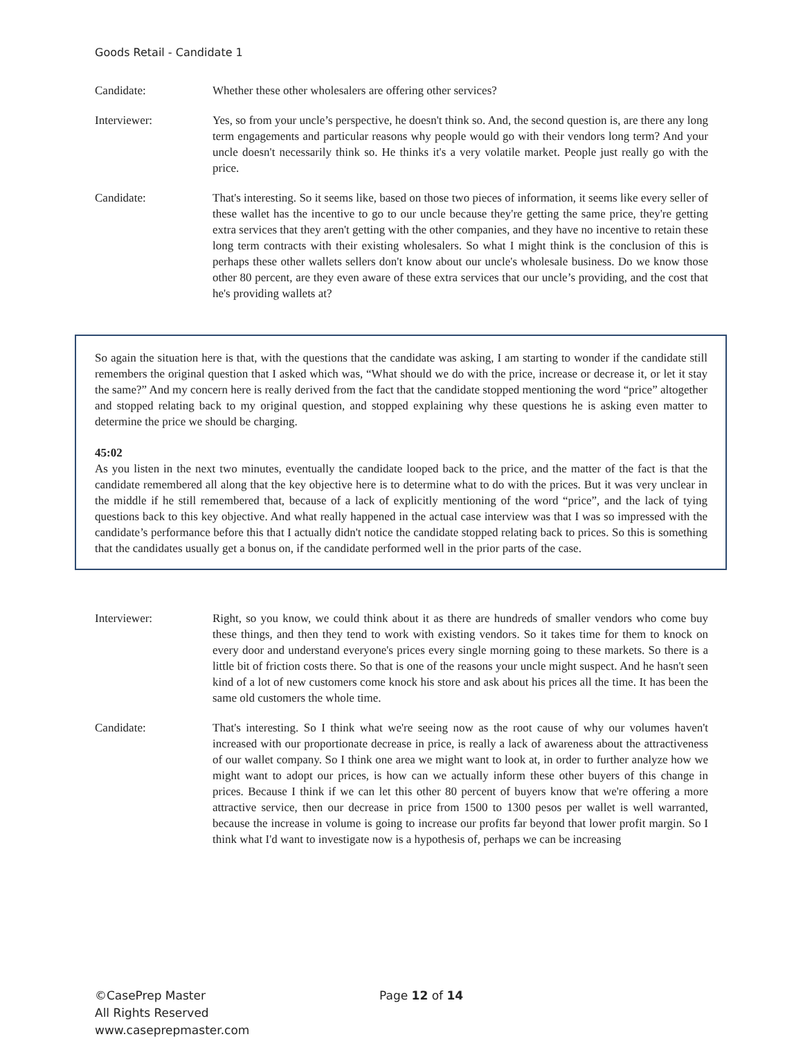Goods Retail - Candidate 1
Candidate: Whether these other wholesalers are offering other services?
Interviewer: Yes, so from your uncle’s perspective, he doesn't think so. And, the second question is, are there any long term engagements and particular reasons why people would go with their vendors long term? And your uncle doesn't necessarily think so. He thinks it's a very volatile market. People just really go with the price.
Candidate: That's interesting. So it seems like, based on those two pieces of information, it seems like every seller of these wallet has the incentive to go to our uncle because they're getting the same price, they're getting extra services that they aren't getting with the other companies, and they have no incentive to retain these long term contracts with their existing wholesalers. So what I might think is the conclusion of this is perhaps these other wallets sellers don't know about our uncle's wholesale business. Do we know those other 80 percent, are they even aware of these extra services that our uncle’s providing, and the cost that he's providing wallets at?
So again the situation here is that, with the questions that the candidate was asking, I am starting to wonder if the candidate still remembers the original question that I asked which was, “What should we do with the price, increase or decrease it, or let it stay the same?” And my concern here is really derived from the fact that the candidate stopped mentioning the word “price” altogether and stopped relating back to my original question, and stopped explaining why these questions he is asking even matter to determine the price we should be charging.
45:02
As you listen in the next two minutes, eventually the candidate looped back to the price, and the matter of the fact is that the candidate remembered all along that the key objective here is to determine what to do with the prices. But it was very unclear in the middle if he still remembered that, because of a lack of explicitly mentioning of the word “price”, and the lack of tying questions back to this key objective. And what really happened in the actual case interview was that I was so impressed with the candidate’s performance before this that I actually didn't notice the candidate stopped relating back to prices. So this is something that the candidates usually get a bonus on, if the candidate performed well in the prior parts of the case.
Interviewer: Right, so you know, we could think about it as there are hundreds of smaller vendors who come buy these things, and then they tend to work with existing vendors. So it takes time for them to knock on every door and understand everyone's prices every single morning going to these markets. So there is a little bit of friction costs there. So that is one of the reasons your uncle might suspect. And he hasn't seen kind of a lot of new customers come knock his store and ask about his prices all the time. It has been the same old customers the whole time.
Candidate: That's interesting. So I think what we're seeing now as the root cause of why our volumes haven't increased with our proportionate decrease in price, is really a lack of awareness about the attractiveness of our wallet company. So I think one area we might want to look at, in order to further analyze how we might want to adopt our prices, is how can we actually inform these other buyers of this change in prices. Because I think if we can let this other 80 percent of buyers know that we're offering a more attractive service, then our decrease in price from 1500 to 1300 pesos per wallet is well warranted, because the increase in volume is going to increase our profits far beyond that lower profit margin. So I think what I'd want to investigate now is a hypothesis of, perhaps we can be increasing
©CasePrep Master
All Rights Reserved
www.caseprepmaster.com
Page 12 of 14